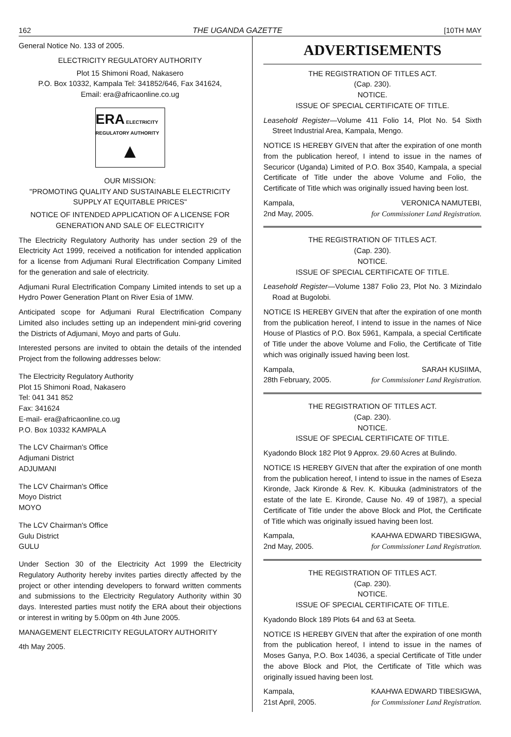162 THE UGANDA GAZETTE [10TH MAY
General Notice No. 133 of 2005.
ELECTRICITY REGULATORY AUTHORITY
Plot 15 Shimoni Road, Nakasero
P.O. Box 10332, Kampala Tel: 341852/646, Fax 341624,
Email: era@africaonline.co.ug
ERA ELECTRICITY REGULATORY AUTHORITY
▲
OUR MISSION:
"PROMOTING QUALITY AND SUSTAINABLE ELECTRICITY SUPPLY AT EQUITABLE PRICES"
NOTICE OF INTENDED APPLICATION OF A LICENSE FOR GENERATION AND SALE OF ELECTRICITY
The Electricity Regulatory Authority has under section 29 of the Electricity Act 1999, received a notification for intended application for a license from Adjumani Rural Electrification Company Limited for the generation and sale of electricity.
Adjumani Rural Electrification Company Limited intends to set up a Hydro Power Generation Plant on River Esia of 1MW.
Anticipated scope for Adjumani Rural Electrification Company Limited also includes setting up an independent mini-grid covering the Districts of Adjumani, Moyo and parts of Gulu.
Interested persons are invited to obtain the details of the intended Project from the following addresses below:
The Electricity Regulatory Authority
Plot 15 Shimoni Road, Nakasero
Tel: 041 341 852
Fax: 341624
E-mail- era@africaonline.co.ug
P.O. Box 10332 KAMPALA
The LCV Chairman's Office
Adjumani District
ADJUMANI
The LCV Chairman's Office
Moyo District
MOYO
The LCV Chairman's Office
Gulu District
GULU
Under Section 30 of the Electricity Act 1999 the Electricity Regulatory Authority hereby invites parties directly affected by the project or other intending developers to forward written comments and submissions to the Electricity Regulatory Authority within 30 days. Interested parties must notify the ERA about their objections or interest in writing by 5.00pm on 4th June 2005.
MANAGEMENT ELECTRICITY REGULATORY AUTHORITY
4th May 2005.
ADVERTISEMENTS
THE REGISTRATION OF TITLES ACT.
(Cap. 230).
NOTICE.
ISSUE OF SPECIAL CERTIFICATE OF TITLE.
Leasehold Register—Volume 411 Folio 14, Plot No. 54 Sixth Street Industrial Area, Kampala, Mengo.
NOTICE IS HEREBY GIVEN that after the expiration of one month from the publication hereof, I intend to issue in the names of Securicor (Uganda) Limited of P.O. Box 3540, Kampala, a special Certificate of Title under the above Volume and Folio, the Certificate of Title which was originally issued having been lost.
Kampala,
2nd May, 2005. VERONICA NAMUTEBI,
for Commissioner Land Registration.
THE REGISTRATION OF TITLES ACT.
(Cap. 230).
NOTICE.
ISSUE OF SPECIAL CERTIFICATE OF TITLE.
Leasehold Register—Volume 1387 Folio 23, Plot No. 3 Mizindalo Road at Bugolobi.
NOTICE IS HEREBY GIVEN that after the expiration of one month from the publication hereof, I intend to issue in the names of Nice House of Plastics of P.O. Box 5961, Kampala, a special Certificate of Title under the above Volume and Folio, the Certificate of Title which was originally issued having been lost.
Kampala,
28th February, 2005. SARAH KUSIIMA,
for Commissioner Land Registration.
THE REGISTRATION OF TITLES ACT.
(Cap. 230).
NOTICE.
ISSUE OF SPECIAL CERTIFICATE OF TITLE.
Kyadondo Block 182 Plot 9 Approx. 29.60 Acres at Bulindo.
NOTICE IS HEREBY GIVEN that after the expiration of one month from the publication hereof, I intend to issue in the names of Eseza Kironde, Jack Kironde & Rev. K. Kibuuka (administrators of the estate of the late E. Kironde, Cause No. 49 of 1987), a special Certificate of Title under the above Block and Plot, the Certificate of Title which was originally issued having been lost.
Kampala,
2nd May, 2005. KAAHWA EDWARD TIBESIGWA,
for Commissioner Land Registration.
THE REGISTRATION OF TITLES ACT.
(Cap. 230).
NOTICE.
ISSUE OF SPECIAL CERTIFICATE OF TITLE.
Kyadondo Block 189 Plots 64 and 63 at Seeta.
NOTICE IS HEREBY GIVEN that after the expiration of one month from the publication hereof, I intend to issue in the names of Moses Ganya, P.O. Box 14036, a special Certificate of Title under the above Block and Plot, the Certificate of Title which was originally issued having been lost.
Kampala,
21st April, 2005. KAAHWA EDWARD TIBESIGWA,
for Commissioner Land Registration.